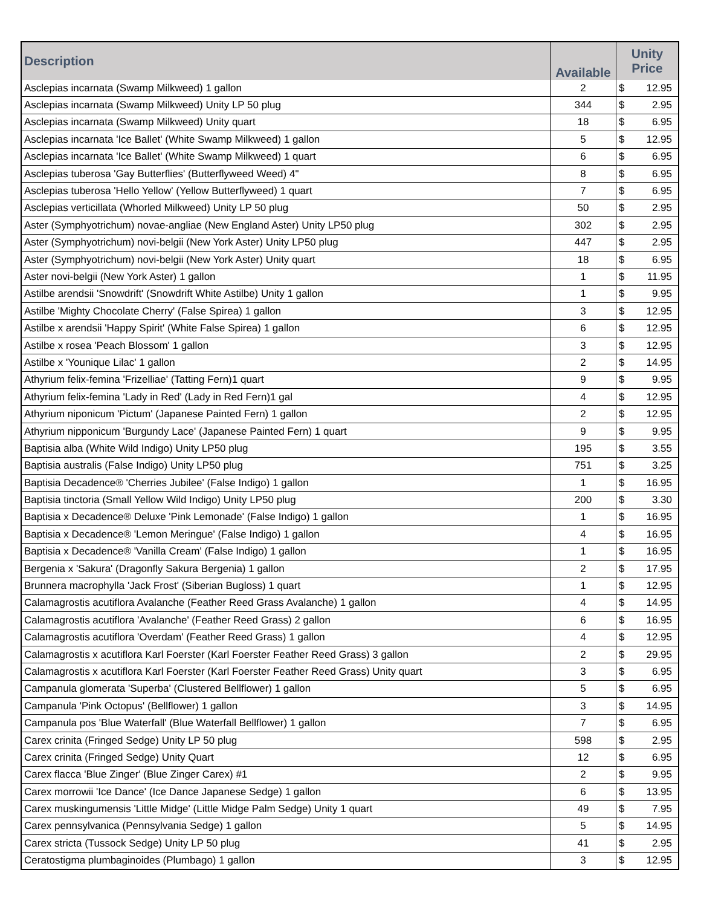| Description | Available | Unity Price | |
| --- | --- | --- | --- |
| Asclepias incarnata (Swamp Milkweed) 1 gallon | 2 | $ | 12.95 |
| Asclepias incarnata (Swamp Milkweed) Unity LP 50 plug | 344 | $ | 2.95 |
| Asclepias incarnata (Swamp Milkweed) Unity quart | 18 | $ | 6.95 |
| Asclepias incarnata 'Ice Ballet' (White Swamp Milkweed) 1 gallon | 5 | $ | 12.95 |
| Asclepias incarnata 'Ice Ballet' (White Swamp Milkweed) 1 quart | 6 | $ | 6.95 |
| Asclepias tuberosa 'Gay Butterflies' (Butterflyweed Weed) 4" | 8 | $ | 6.95 |
| Asclepias tuberosa 'Hello Yellow' (Yellow Butterflyweed) 1 quart | 7 | $ | 6.95 |
| Asclepias verticillata (Whorled Milkweed) Unity LP 50 plug | 50 | $ | 2.95 |
| Aster (Symphyotrichum) novae-angliae (New England Aster) Unity LP50 plug | 302 | $ | 2.95 |
| Aster (Symphyotrichum) novi-belgii (New York Aster) Unity LP50 plug | 447 | $ | 2.95 |
| Aster (Symphyotrichum) novi-belgii (New York Aster) Unity quart | 18 | $ | 6.95 |
| Aster novi-belgii (New York Aster) 1 gallon | 1 | $ | 11.95 |
| Astilbe arendsii 'Snowdrift' (Snowdrift White Astilbe) Unity 1 gallon | 1 | $ | 9.95 |
| Astilbe 'Mighty Chocolate Cherry' (False Spirea) 1 gallon | 3 | $ | 12.95 |
| Astilbe x arendsii 'Happy Spirit' (White False Spirea) 1 gallon | 6 | $ | 12.95 |
| Astilbe x rosea 'Peach Blossom' 1 gallon | 3 | $ | 12.95 |
| Astilbe x 'Younique Lilac' 1 gallon | 2 | $ | 14.95 |
| Athyrium felix-femina 'Frizelliae' (Tatting Fern)1 quart | 9 | $ | 9.95 |
| Athyrium felix-femina 'Lady in Red' (Lady in Red Fern)1 gal | 4 | $ | 12.95 |
| Athyrium niponicum 'Pictum' (Japanese Painted Fern) 1 gallon | 2 | $ | 12.95 |
| Athyrium nipponicum 'Burgundy Lace' (Japanese Painted Fern) 1 quart | 9 | $ | 9.95 |
| Baptisia alba (White Wild Indigo) Unity LP50 plug | 195 | $ | 3.55 |
| Baptisia australis (False Indigo) Unity LP50 plug | 751 | $ | 3.25 |
| Baptisia Decadence® 'Cherries Jubilee' (False Indigo) 1 gallon | 1 | $ | 16.95 |
| Baptisia tinctoria (Small Yellow Wild Indigo) Unity LP50 plug | 200 | $ | 3.30 |
| Baptisia x Decadence® Deluxe 'Pink Lemonade' (False Indigo) 1 gallon | 1 | $ | 16.95 |
| Baptisia x Decadence® 'Lemon Meringue' (False Indigo) 1 gallon | 4 | $ | 16.95 |
| Baptisia x Decadence® 'Vanilla Cream' (False Indigo) 1 gallon | 1 | $ | 16.95 |
| Bergenia x 'Sakura' (Dragonfly Sakura Bergenia) 1 gallon | 2 | $ | 17.95 |
| Brunnera macrophylla 'Jack Frost' (Siberian Bugloss) 1 quart | 1 | $ | 12.95 |
| Calamagrostis acutiflora Avalanche (Feather Reed Grass Avalanche) 1 gallon | 4 | $ | 14.95 |
| Calamagrostis acutiflora 'Avalanche' (Feather Reed Grass) 2 gallon | 6 | $ | 16.95 |
| Calamagrostis acutiflora 'Overdam' (Feather Reed Grass) 1 gallon | 4 | $ | 12.95 |
| Calamagrostis x acutiflora Karl Foerster (Karl Foerster Feather Reed Grass) 3 gallon | 2 | $ | 29.95 |
| Calamagrostis x acutiflora Karl Foerster (Karl Foerster Feather Reed Grass) Unity quart | 3 | $ | 6.95 |
| Campanula glomerata 'Superba' (Clustered Bellflower) 1 gallon | 5 | $ | 6.95 |
| Campanula 'Pink Octopus' (Bellflower) 1 gallon | 3 | $ | 14.95 |
| Campanula pos 'Blue Waterfall' (Blue Waterfall Bellflower) 1 gallon | 7 | $ | 6.95 |
| Carex crinita (Fringed Sedge) Unity LP 50 plug | 598 | $ | 2.95 |
| Carex crinita (Fringed Sedge) Unity Quart | 12 | $ | 6.95 |
| Carex flacca 'Blue Zinger' (Blue Zinger Carex) #1 | 2 | $ | 9.95 |
| Carex morrowii 'Ice Dance' (Ice Dance Japanese Sedge) 1 gallon | 6 | $ | 13.95 |
| Carex muskingumensis 'Little Midge' (Little Midge Palm Sedge) Unity 1 quart | 49 | $ | 7.95 |
| Carex pennsylvanica (Pennsylvania Sedge) 1 gallon | 5 | $ | 14.95 |
| Carex stricta (Tussock Sedge) Unity LP 50 plug | 41 | $ | 2.95 |
| Ceratostigma plumbaginoides (Plumbago) 1 gallon | 3 | $ | 12.95 |